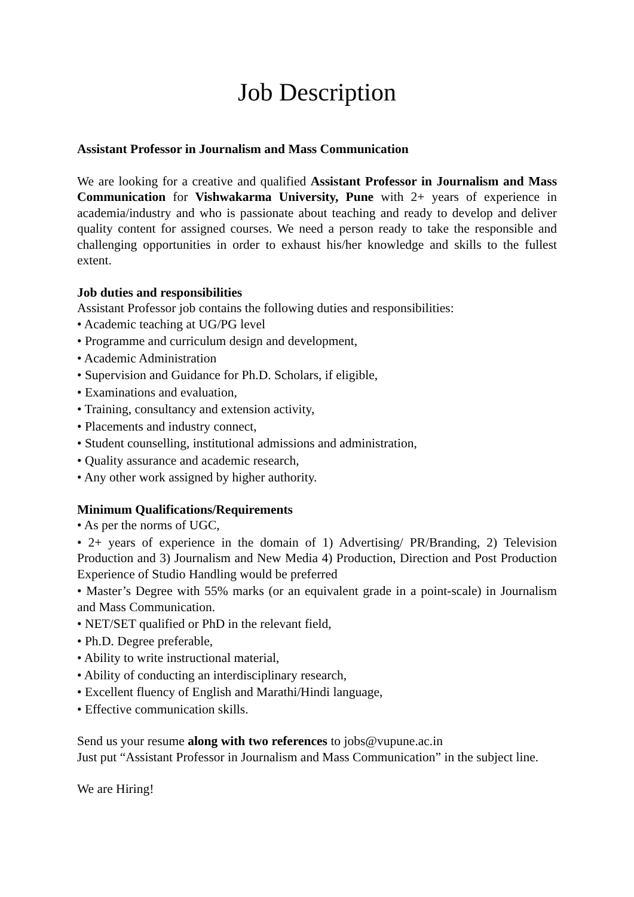Job Description
Assistant Professor in Journalism and Mass Communication
We are looking for a creative and qualified Assistant Professor in Journalism and Mass Communication for Vishwakarma University, Pune with 2+ years of experience in academia/industry and who is passionate about teaching and ready to develop and deliver quality content for assigned courses. We need a person ready to take the responsible and challenging opportunities in order to exhaust his/her knowledge and skills to the fullest extent.
Job duties and responsibilities
Assistant Professor job contains the following duties and responsibilities:
• Academic teaching at UG/PG level
• Programme and curriculum design and development,
• Academic Administration
• Supervision and Guidance for Ph.D. Scholars, if eligible,
• Examinations and evaluation,
• Training, consultancy and extension activity,
• Placements and industry connect,
• Student counselling, institutional admissions and administration,
• Quality assurance and academic research,
• Any other work assigned by higher authority.
Minimum Qualifications/Requirements
• As per the norms of UGC,
• 2+ years of experience in the domain of 1) Advertising/ PR/Branding, 2) Television Production and 3) Journalism and New Media 4) Production, Direction and Post Production Experience of Studio Handling would be preferred
• Master’s Degree with 55% marks (or an equivalent grade in a point-scale) in Journalism and Mass Communication.
• NET/SET qualified or PhD in the relevant field,
• Ph.D. Degree preferable,
• Ability to write instructional material,
• Ability of conducting an interdisciplinary research,
• Excellent fluency of English and Marathi/Hindi language,
• Effective communication skills.
Send us your resume along with two references to jobs@vupune.ac.in
Just put “Assistant Professor in Journalism and Mass Communication” in the subject line.
We are Hiring!